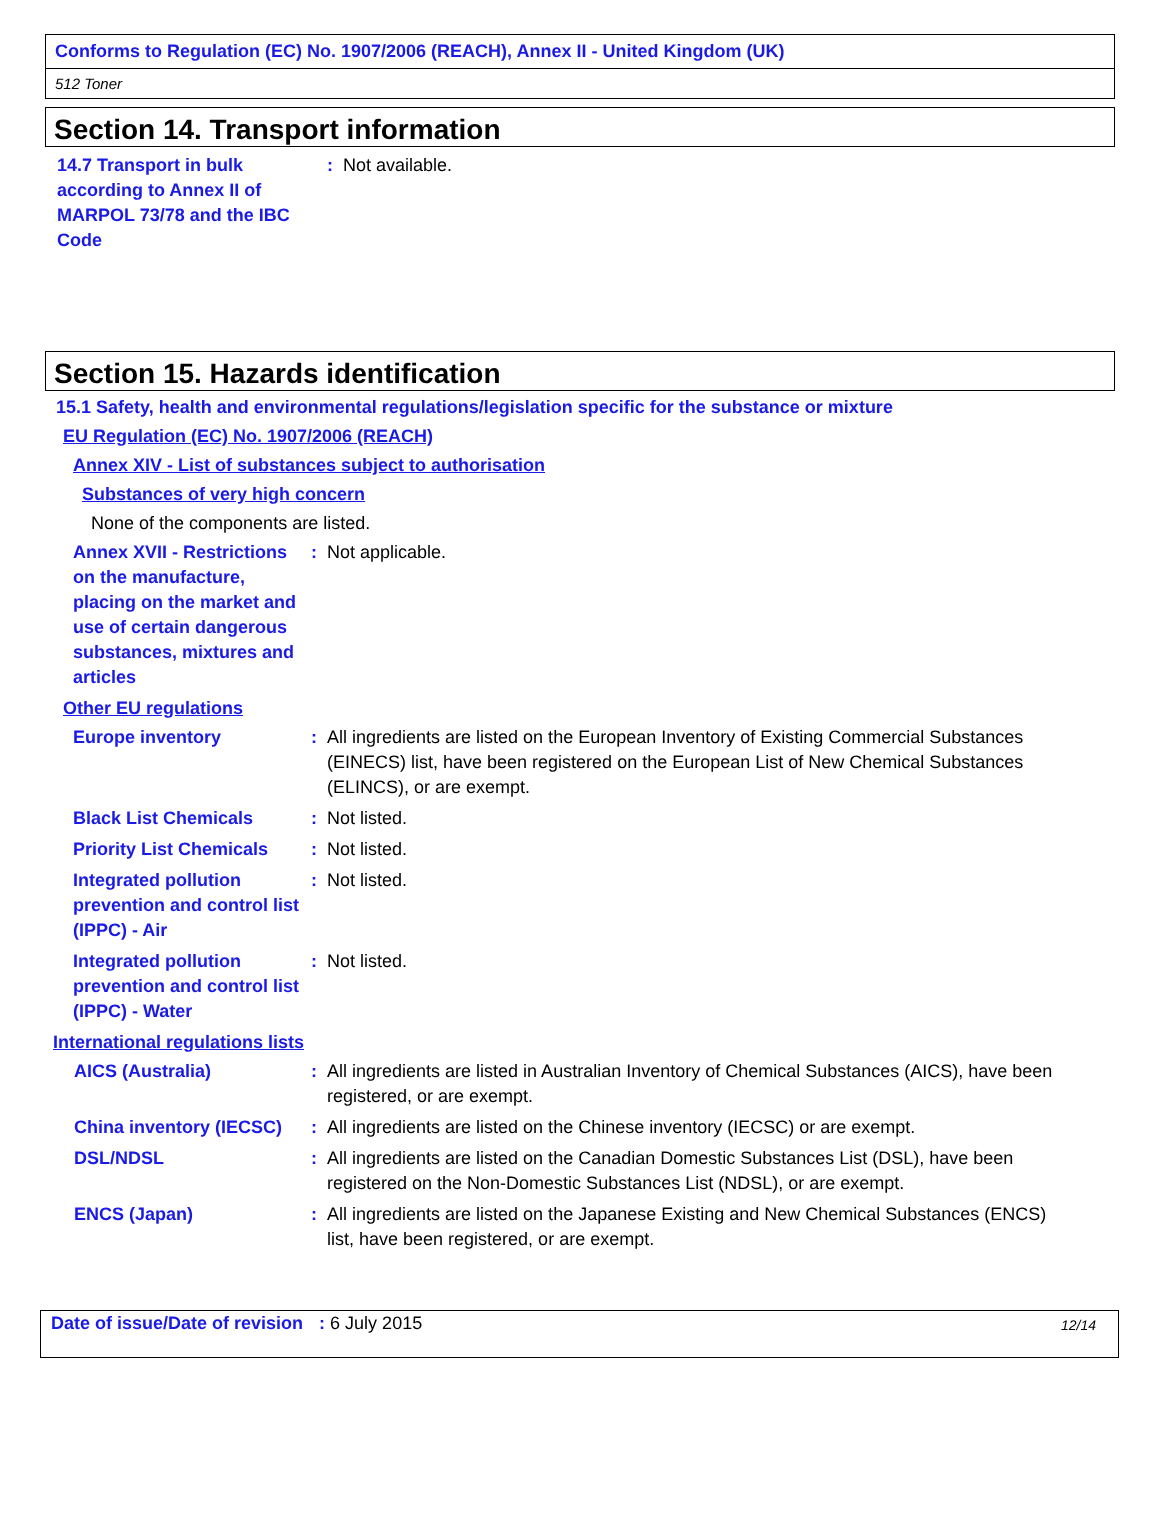Conforms to Regulation (EC) No. 1907/2006 (REACH), Annex II - United Kingdom (UK)
512 Toner
Section 14. Transport information
14.7 Transport in bulk according to Annex II of MARPOL 73/78 and the IBC Code
: Not available.
Section 15. Hazards identification
15.1 Safety, health and environmental regulations/legislation specific for the substance or mixture
EU Regulation (EC) No. 1907/2006 (REACH)
Annex XIV - List of substances subject to authorisation
Substances of very high concern
None of the components are listed.
Annex XVII - Restrictions on the manufacture, placing on the market and use of certain dangerous substances, mixtures and articles
: Not applicable.
Other EU regulations
Europe inventory : All ingredients are listed on the European Inventory of Existing Commercial Substances (EINECS) list, have been registered on the European List of New Chemical Substances (ELINCS), or are exempt.
Black List Chemicals : Not listed.
Priority List Chemicals
: Not listed.
Integrated pollution prevention and control list (IPPC) - Air
: Not listed.
Integrated pollution prevention and control list (IPPC) - Water
: Not listed.
International regulations lists
AICS (Australia) : All ingredients are listed in Australian Inventory of Chemical Substances (AICS), have been registered, or are exempt.
China inventory (IECSC)
: All ingredients are listed on the Chinese inventory (IECSC) or are exempt.
DSL/NDSL : All ingredients are listed on the Canadian Domestic Substances List (DSL), have been registered on the Non-Domestic Substances List (NDSL), or are exempt.
ENCS (Japan) : All ingredients are listed on the Japanese Existing and New Chemical Substances (ENCS) list, have been registered, or are exempt.
Date of issue/Date of revision: 6 July 2015 12/14